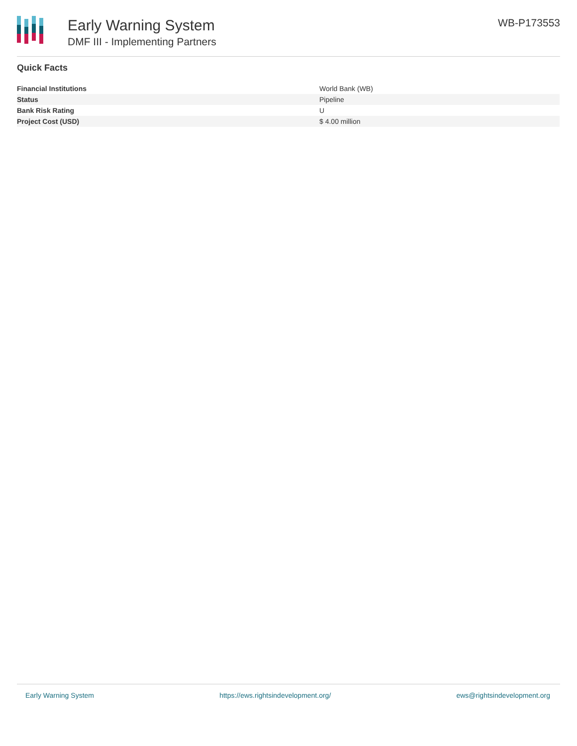Early Warning System
DMF III - Implementing Partners
WB-P173553
Quick Facts
| Financial Institutions | World Bank (WB) |
| Status | Pipeline |
| Bank Risk Rating | U |
| Project Cost (USD) | $ 4.00 million |
Early Warning System https://ews.rightsindevelopment.org/ ews@rightsindevelopment.org